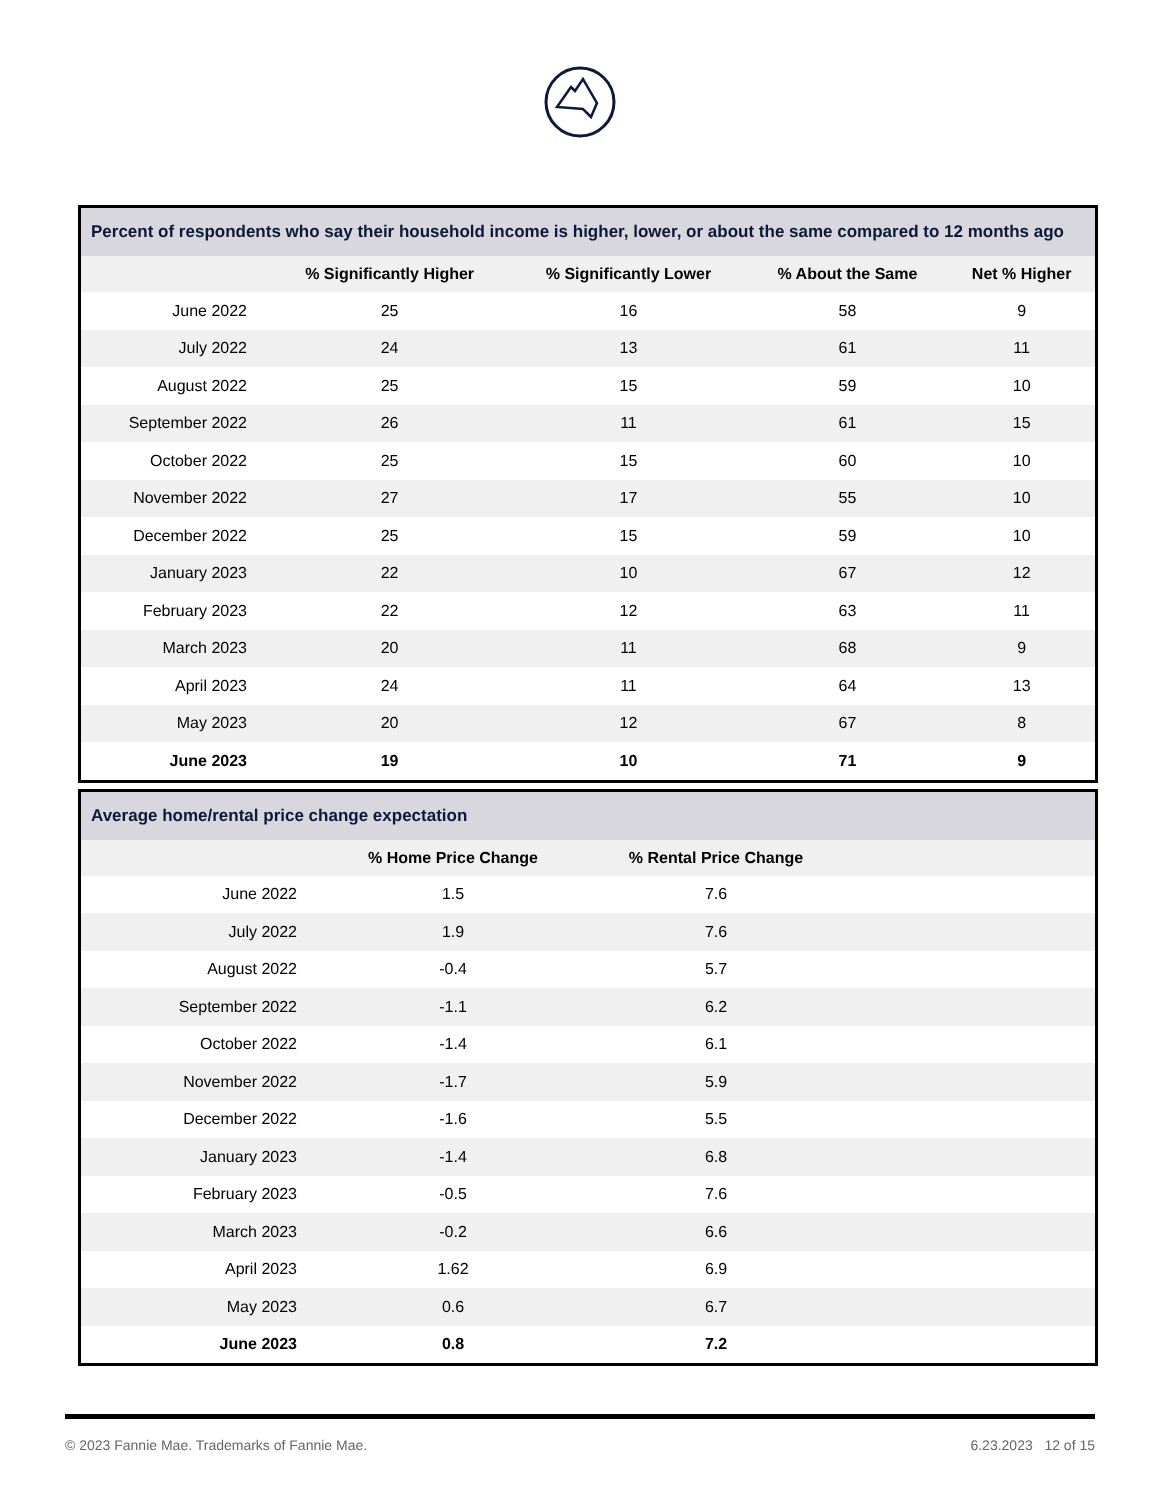| Percent of respondents who say their household income is higher, lower, or about the same compared to 12 months ago | | | | |
| --- | --- | --- | --- | --- |
| | % Significantly Higher | % Significantly Lower | % About the Same | Net % Higher |
| June 2022 | 25 | 16 | 58 | 9 |
| July 2022 | 24 | 13 | 61 | 11 |
| August 2022 | 25 | 15 | 59 | 10 |
| September 2022 | 26 | 11 | 61 | 15 |
| October 2022 | 25 | 15 | 60 | 10 |
| November 2022 | 27 | 17 | 55 | 10 |
| December 2022 | 25 | 15 | 59 | 10 |
| January 2023 | 22 | 10 | 67 | 12 |
| February 2023 | 22 | 12 | 63 | 11 |
| March 2023 | 20 | 11 | 68 | 9 |
| April 2023 | 24 | 11 | 64 | 13 |
| May 2023 | 20 | 12 | 67 | 8 |
| June 2023 | 19 | 10 | 71 | 9 |
| Average home/rental price change expectation | | | |
| --- | --- | --- | --- |
| | % Home Price Change | % Rental Price Change | |
| June 2022 | 1.5 | 7.6 | |
| July 2022 | 1.9 | 7.6 | |
| August 2022 | -0.4 | 5.7 | |
| September 2022 | -1.1 | 6.2 | |
| October 2022 | -1.4 | 6.1 | |
| November 2022 | -1.7 | 5.9 | |
| December 2022 | -1.6 | 5.5 | |
| January 2023 | -1.4 | 6.8 | |
| February 2023 | -0.5 | 7.6 | |
| March 2023 | -0.2 | 6.6 | |
| April 2023 | 1.62 | 6.9 | |
| May 2023 | 0.6 | 6.7 | |
| June 2023 | 0.8 | 7.2 | |
© 2023 Fannie Mae. Trademarks of Fannie Mae. 6.23.2023 12 of 15